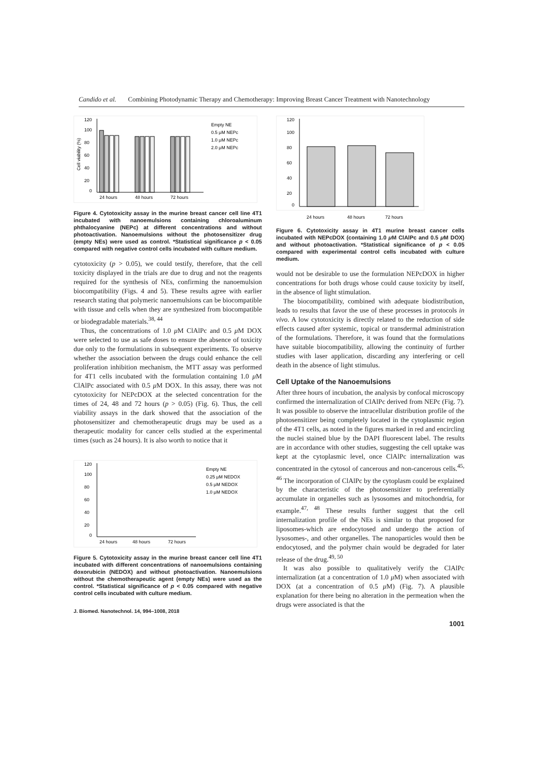Candido et al. Combining Photodynamic Therapy and Chemotherapy: Improving Breast Cancer Treatment with Nanotechnology
Cell viability (%)
120
100
80
60
40
20
0
24 hours
48 hours
72 hours
Empty NE
0.5 μM NEPc
1.0 μM NEPc
2.0 μM NEPc
Figure 4. Cytotoxicity assay in the murine breast cancer cell line 4T1 incubated with nanoemulsions containing chloroaluminum phthalocyanine (NEPc) at different concentrations and without photoactivation. Nanoemulsions without the photosensitizer drug (empty NEs) were used as control. *Statistical significance p < 0.05 compared with negative control cells incubated with culture medium.
cytotoxicity (p > 0.05), we could testify, therefore, that the cell toxicity displayed in the trials are due to drug and not the reagents required for the synthesis of NEs, confirming the nanoemulsion biocompatibility (Figs. 4 and 5). These results agree with earlier research stating that polymeric nanoemulsions can be biocompatible with tissue and cells when they are synthesized from biocompatible or biodegradable materials.<sup>38, 44</sup>
Thus, the concentrations of 1.0 μ M ClAlPc and 0.5 μ M DOX were selected to use as safe doses to ensure the absence of toxicity due only to the formulations in subsequent experiments. To observe whether the association between the drugs could enhance the cell proliferation inhibition mechanism, the MTT assay was performed for 4T1 cells incubated with the formulation containing 1.0 μ M ClAlPc associated with 0.5 μ M DOX. In this assay, there was not cytotoxicity for NEPcDOX at the selected concentration for the times of 24, 48 and 72 hours (p > 0.05) (Fig. 6). Thus, the cell viability assays in the dark showed that the association of the photosensitizer and chemotherapeutic drugs may be used as a therapeutic modality for cancer cells studied at the experimental times (such as 24 hours). It is also worth to notice that it
120
100
80
60
40
20
0
24 hours
48 hours
72 hours
Empty NE
0.25 μM NEDOX
0.5 μM NEDOX
1.0 μM NEDOX
Figure 5. Cytotoxicity assay in the murine breast cancer cell line 4T1 incubated with different concentrations of nanoemulsions containing doxorubicin (NEDOX) and without photoactivation. Nanoemulsions without the chemotherapeutic agent (empty NEs) were used as the control. *Statistical significance of p < 0.05 compared with negative control cells incubated with culture medium.
J. Biomed. Nanotechnol. 14, 994–1008, 2018
120
100
80
60
40
20
0
24 hours
48 hours
72 hours
Figure 6. Cytotoxicity assay in 4T1 murine breast cancer cells incubated with NEPcDOX (containing 1.0 μ M ClAlPc and 0.5 μ M DOX) and without photoactivation. *Statistical significance of p < 0.05 compared with experimental control cells incubated with culture medium.
would not be desirable to use the formulation NEPcDOX in higher concentrations for both drugs whose could cause toxicity by itself, in the absence of light stimulation.
The biocompatibility, combined with adequate biodistribution, leads to results that favor the use of these processes in protocols in vivo. A low cytotoxicity is directly related to the reduction of side effects caused after systemic, topical or transdermal administration of the formulations. Therefore, it was found that the formulations have suitable biocompatibility, allowing the continuity of further studies with laser application, discarding any interfering or cell death in the absence of light stimulus.
Cell Uptake of the Nanoemulsions
After three hours of incubation, the analysis by confocal microscopy confirmed the internalization of ClAlPc derived from NEPc (Fig. 7). It was possible to observe the intracellular distribution profile of the photosensitizer being completely located in the cytoplasmic region of the 4T1 cells, as noted in the figures marked in red and encircling the nuclei stained blue by the DAPI fluorescent label. The results are in accordance with other studies, suggesting the cell uptake was kept at the cytoplasmic level, once ClAlPc internalization was concentrated in the cytosol of cancerous and non-cancerous cells.<sup>45, 46</sup> The incorporation of ClAlPc by the cytoplasm could be explained by the characteristic of the photosensitizer to preferentially accumulate in organelles such as lysosomes and mitochondria, for example.<sup>47, 48</sup> These results further suggest that the cell internalization profile of the NEs is similar to that proposed for liposomes-which are endocytosed and undergo the action of lysosomes-, and other organelles. The nanoparticles would then be endocytosed, and the polymer chain would be degraded for later release of the drug.<sup>49, 50</sup>
It was also possible to qualitatively verify the ClAlPc internalization (at a concentration of 1.0 μ M) when associated with DOX (at a concentration of 0.5 μ M) (Fig. 7). A plausible explanation for there being no alteration in the permeation when the drugs were associated is that the
1001